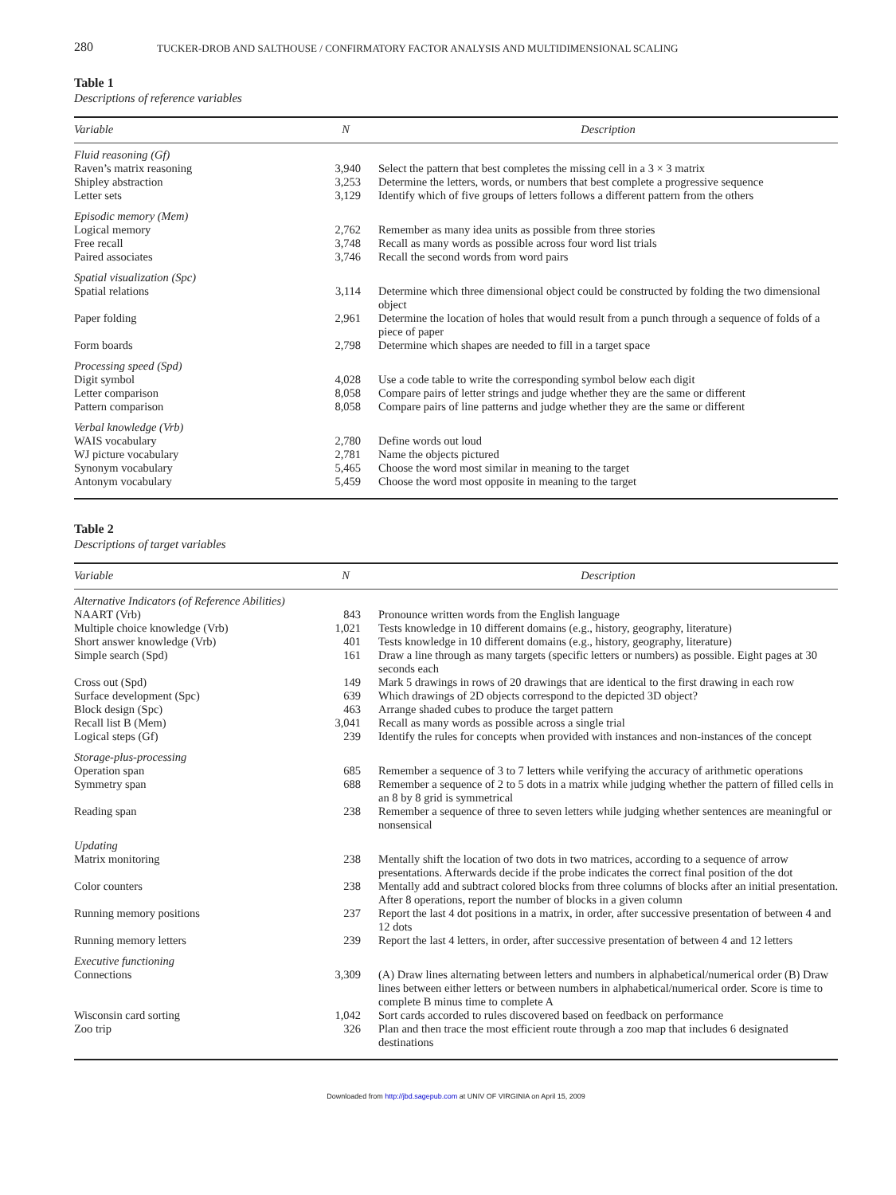280
TUCKER-DROB AND SALTHOUSE / CONFIRMATORY FACTOR ANALYSIS AND MULTIDIMENSIONAL SCALING
Table 1
Descriptions of reference variables
| Variable | N | Description |
| --- | --- | --- |
| Fluid reasoning (Gf) | | |
| Raven’s matrix reasoning | 3,940 | Select the pattern that best completes the missing cell in a 3 × 3 matrix |
| Shipley abstraction | 3,253 | Determine the letters, words, or numbers that best complete a progressive sequence |
| Letter sets | 3,129 | Identify which of five groups of letters follows a different pattern from the others |
| Episodic memory (Mem) | | |
| Logical memory | 2,762 | Remember as many idea units as possible from three stories |
| Free recall | 3,748 | Recall as many words as possible across four word list trials |
| Paired associates | 3,746 | Recall the second words from word pairs |
| Spatial visualization (Spc) | | |
| Spatial relations | 3,114 | Determine which three dimensional object could be constructed by folding the two dimensional object |
| Paper folding | 2,961 | Determine the location of holes that would result from a punch through a sequence of folds of a piece of paper |
| Form boards | 2,798 | Determine which shapes are needed to fill in a target space |
| Processing speed (Spd) | | |
| Digit symbol | 4,028 | Use a code table to write the corresponding symbol below each digit |
| Letter comparison | 8,058 | Compare pairs of letter strings and judge whether they are the same or different |
| Pattern comparison | 8,058 | Compare pairs of line patterns and judge whether they are the same or different |
| Verbal knowledge (Vrb) | | |
| WAIS vocabulary | 2,780 | Define words out loud |
| WJ picture vocabulary | 2,781 | Name the objects pictured |
| Synonym vocabulary | 5,465 | Choose the word most similar in meaning to the target |
| Antonym vocabulary | 5,459 | Choose the word most opposite in meaning to the target |
Table 2
Descriptions of target variables
| Variable | N | Description |
| --- | --- | --- |
| Alternative Indicators (of Reference Abilities) | | |
| NAART (Vrb) | 843 | Pronounce written words from the English language |
| Multiple choice knowledge (Vrb) | 1,021 | Tests knowledge in 10 different domains (e.g., history, geography, literature) |
| Short answer knowledge (Vrb) | 401 | Tests knowledge in 10 different domains (e.g., history, geography, literature) |
| Simple search (Spd) | 161 | Draw a line through as many targets (specific letters or numbers) as possible. Eight pages at 30 seconds each |
| Cross out (Spd) | 149 | Mark 5 drawings in rows of 20 drawings that are identical to the first drawing in each row |
| Surface development (Spc) | 639 | Which drawings of 2D objects correspond to the depicted 3D object? |
| Block design (Spc) | 463 | Arrange shaded cubes to produce the target pattern |
| Recall list B (Mem) | 3,041 | Recall as many words as possible across a single trial |
| Logical steps (Gf) | 239 | Identify the rules for concepts when provided with instances and non-instances of the concept |
| Storage-plus-processing | | |
| Operation span | 685 | Remember a sequence of 3 to 7 letters while verifying the accuracy of arithmetic operations |
| Symmetry span | 688 | Remember a sequence of 2 to 5 dots in a matrix while judging whether the pattern of filled cells in an 8 by 8 grid is symmetrical |
| Reading span | 238 | Remember a sequence of three to seven letters while judging whether sentences are meaningful or nonsensical |
| Updating | | |
| Matrix monitoring | 238 | Mentally shift the location of two dots in two matrices, according to a sequence of arrow presentations. Afterwards decide if the probe indicates the correct final position of the dot |
| Color counters | 238 | Mentally add and subtract colored blocks from three columns of blocks after an initial presentation. After 8 operations, report the number of blocks in a given column |
| Running memory positions | 237 | Report the last 4 dot positions in a matrix, in order, after successive presentation of between 4 and 12 dots |
| Running memory letters | 239 | Report the last 4 letters, in order, after successive presentation of between 4 and 12 letters |
| Executive functioning | | |
| Connections | 3,309 | (A) Draw lines alternating between letters and numbers in alphabetical/numerical order (B) Draw lines between either letters or between numbers in alphabetical/numerical order. Score is time to complete B minus time to complete A |
| Wisconsin card sorting | 1,042 | Sort cards accorded to rules discovered based on feedback on performance |
| Zoo trip | 326 | Plan and then trace the most efficient route through a zoo map that includes 6 designated destinations |
Downloaded from http://jbd.sagepub.com at UNIV OF VIRGINIA on April 15, 2009